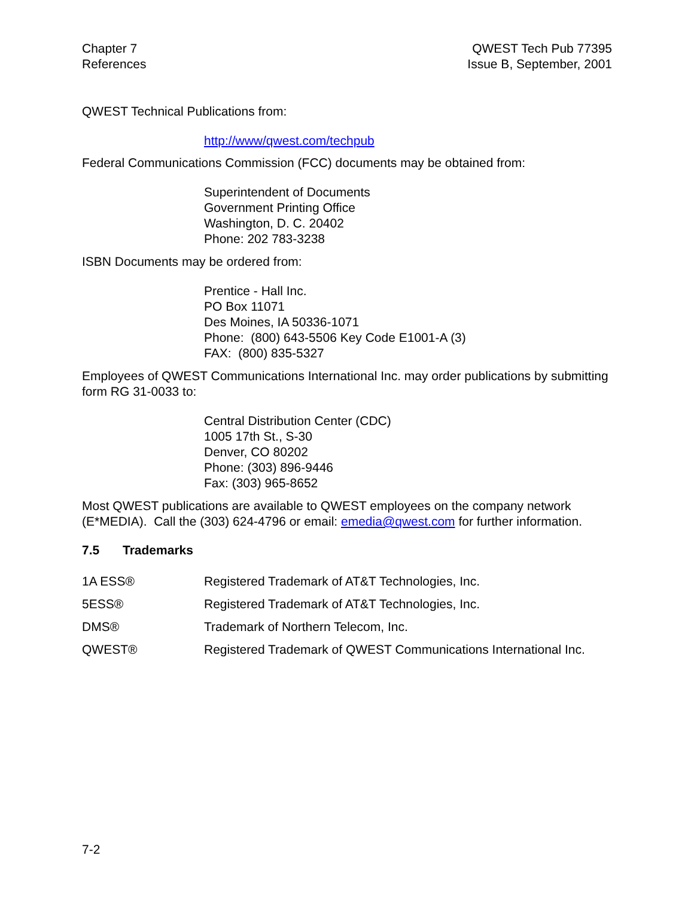Chapter 7
References
QWEST Tech Pub 77395
Issue B, September, 2001
QWEST Technical Publications from:
http://www/qwest.com/techpub
Federal Communications Commission (FCC) documents may be obtained from:
Superintendent of Documents
Government Printing Office
Washington, D. C. 20402
Phone: 202 783-3238
ISBN Documents may be ordered from:
Prentice - Hall Inc.
PO Box 11071
Des Moines, IA 50336-1071
Phone: (800) 643-5506 Key Code E1001-A (3)
FAX: (800) 835-5327
Employees of QWEST Communications International Inc. may order publications by submitting form RG 31-0033 to:
Central Distribution Center (CDC)
1005 17th St., S-30
Denver, CO 80202
Phone: (303) 896-9446
Fax: (303) 965-8652
Most QWEST publications are available to QWEST employees on the company network (E*MEDIA). Call the (303) 624-4796 or email: emedia@qwest.com for further information.
7.5 Trademarks
1A ESS® Registered Trademark of AT&T Technologies, Inc.
5ESS® Registered Trademark of AT&T Technologies, Inc.
DMS® Trademark of Northern Telecom, Inc.
QWEST® Registered Trademark of QWEST Communications International Inc.
7-2